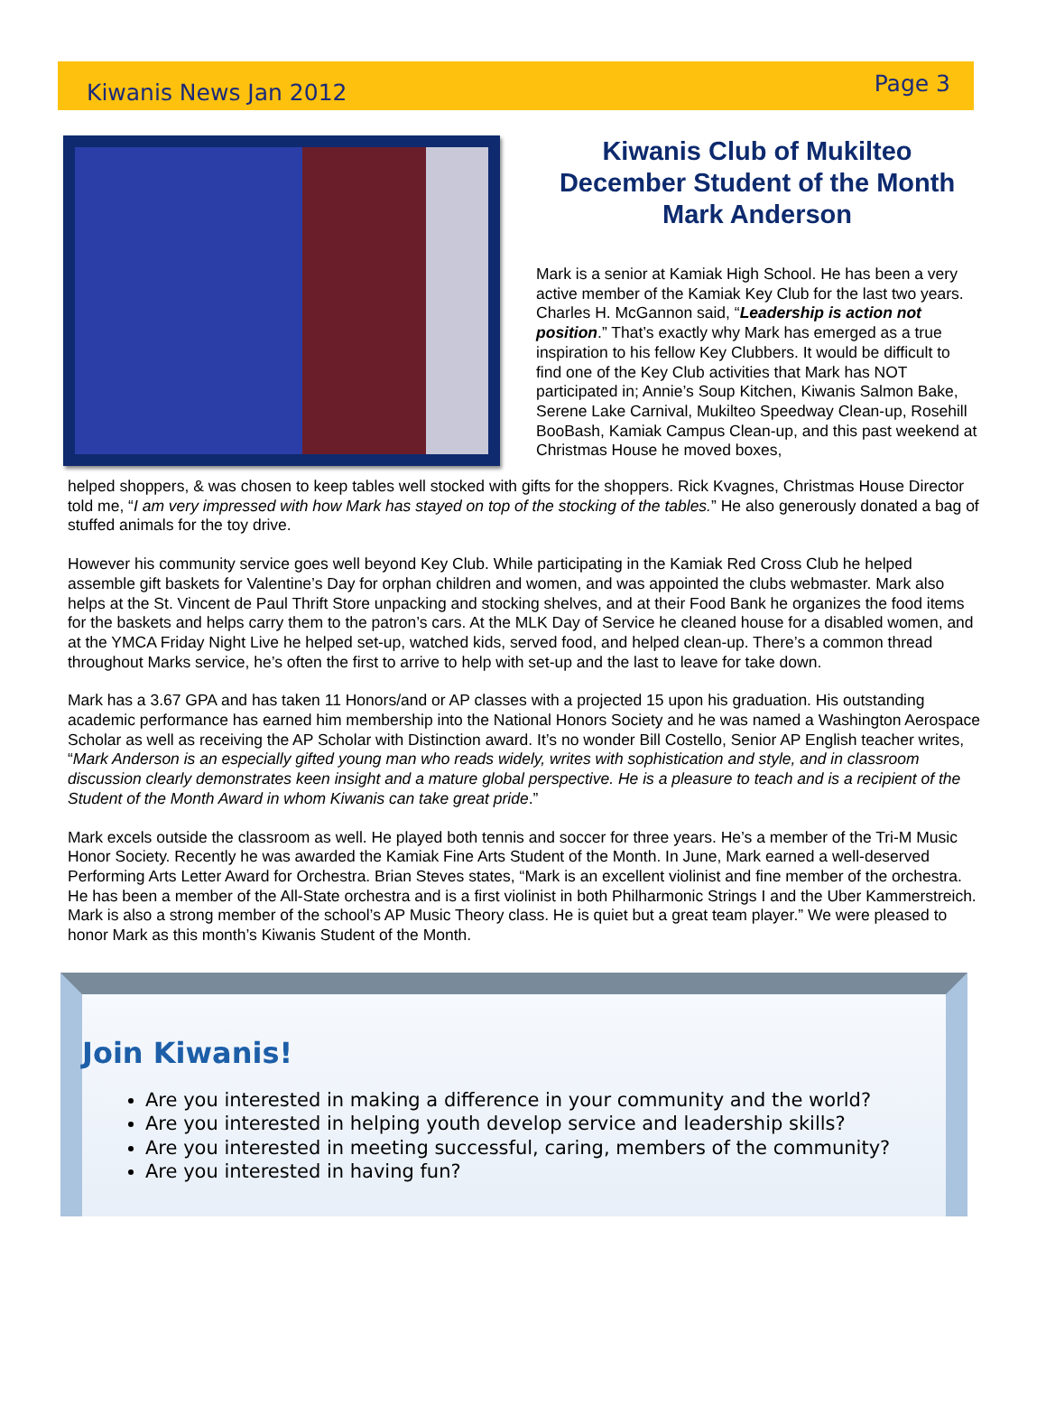Kiwanis News Jan 2012 Page 3
Kiwanis Club of Mukilteo
December Student of the Month
Mark Anderson
Mark is a senior at Kamiak High School. He has been a very active member of the Kamiak Key Club for the last two years. Charles H. McGannon said, “Leadership is action not position.” That’s exactly why Mark has emerged as a true inspiration to his fellow Key Clubbers. It would be difficult to find one of the Key Club activities that Mark has NOT participated in; Annie’s Soup Kitchen, Kiwanis Salmon Bake, Serene Lake Carnival, Mukilteo Speedway Clean-up, Rosehill BooBash, Kamiak Campus Clean-up, and this past weekend at Christmas House he moved boxes,
helped shoppers, & was chosen to keep tables well stocked with gifts for the shoppers. Rick Kvagnes, Christmas House Director told me, “I am very impressed with how Mark has stayed on top of the stocking of the tables.” He also generously donated a bag of stuffed animals for the toy drive.
However his community service goes well beyond Key Club. While participating in the Kamiak Red Cross Club he helped assemble gift baskets for Valentine’s Day for orphan children and women, and was appointed the clubs webmaster. Mark also helps at the St. Vincent de Paul Thrift Store unpacking and stocking shelves, and at their Food Bank he organizes the food items for the baskets and helps carry them to the patron’s cars. At the MLK Day of Service he cleaned house for a disabled women, and at the YMCA Friday Night Live he helped set-up, watched kids, served food, and helped clean-up. There’s a common thread throughout Marks service, he’s often the first to arrive to help with set-up and the last to leave for take down.
Mark has a 3.67 GPA and has taken 11 Honors/and or AP classes with a projected 15 upon his graduation. His outstanding academic performance has earned him membership into the National Honors Society and he was named a Washington Aerospace Scholar as well as receiving the AP Scholar with Distinction award. It’s no wonder Bill Costello, Senior AP English teacher writes, “Mark Anderson is an especially gifted young man who reads widely, writes with sophistication and style, and in classroom discussion clearly demonstrates keen insight and a mature global perspective. He is a pleasure to teach and is a recipient of the Student of the Month Award in whom Kiwanis can take great pride.”
Mark excels outside the classroom as well. He played both tennis and soccer for three years. He’s a member of the Tri-M Music Honor Society. Recently he was awarded the Kamiak Fine Arts Student of the Month. In June, Mark earned a well-deserved Performing Arts Letter Award for Orchestra. Brian Steves states, “Mark is an excellent violinist and fine member of the orchestra. He has been a member of the All-State orchestra and is a first violinist in both Philharmonic Strings I and the Uber Kammerstreich. Mark is also a strong member of the school’s AP Music Theory class. He is quiet but a great team player.” We were pleased to honor Mark as this month’s Kiwanis Student of the Month.
Join Kiwanis!
Are you interested in making a difference in your community and the world?
Are you interested in helping youth develop service and leadership skills?
Are you interested in meeting successful, caring, members of the community?
Are you interested in having fun?